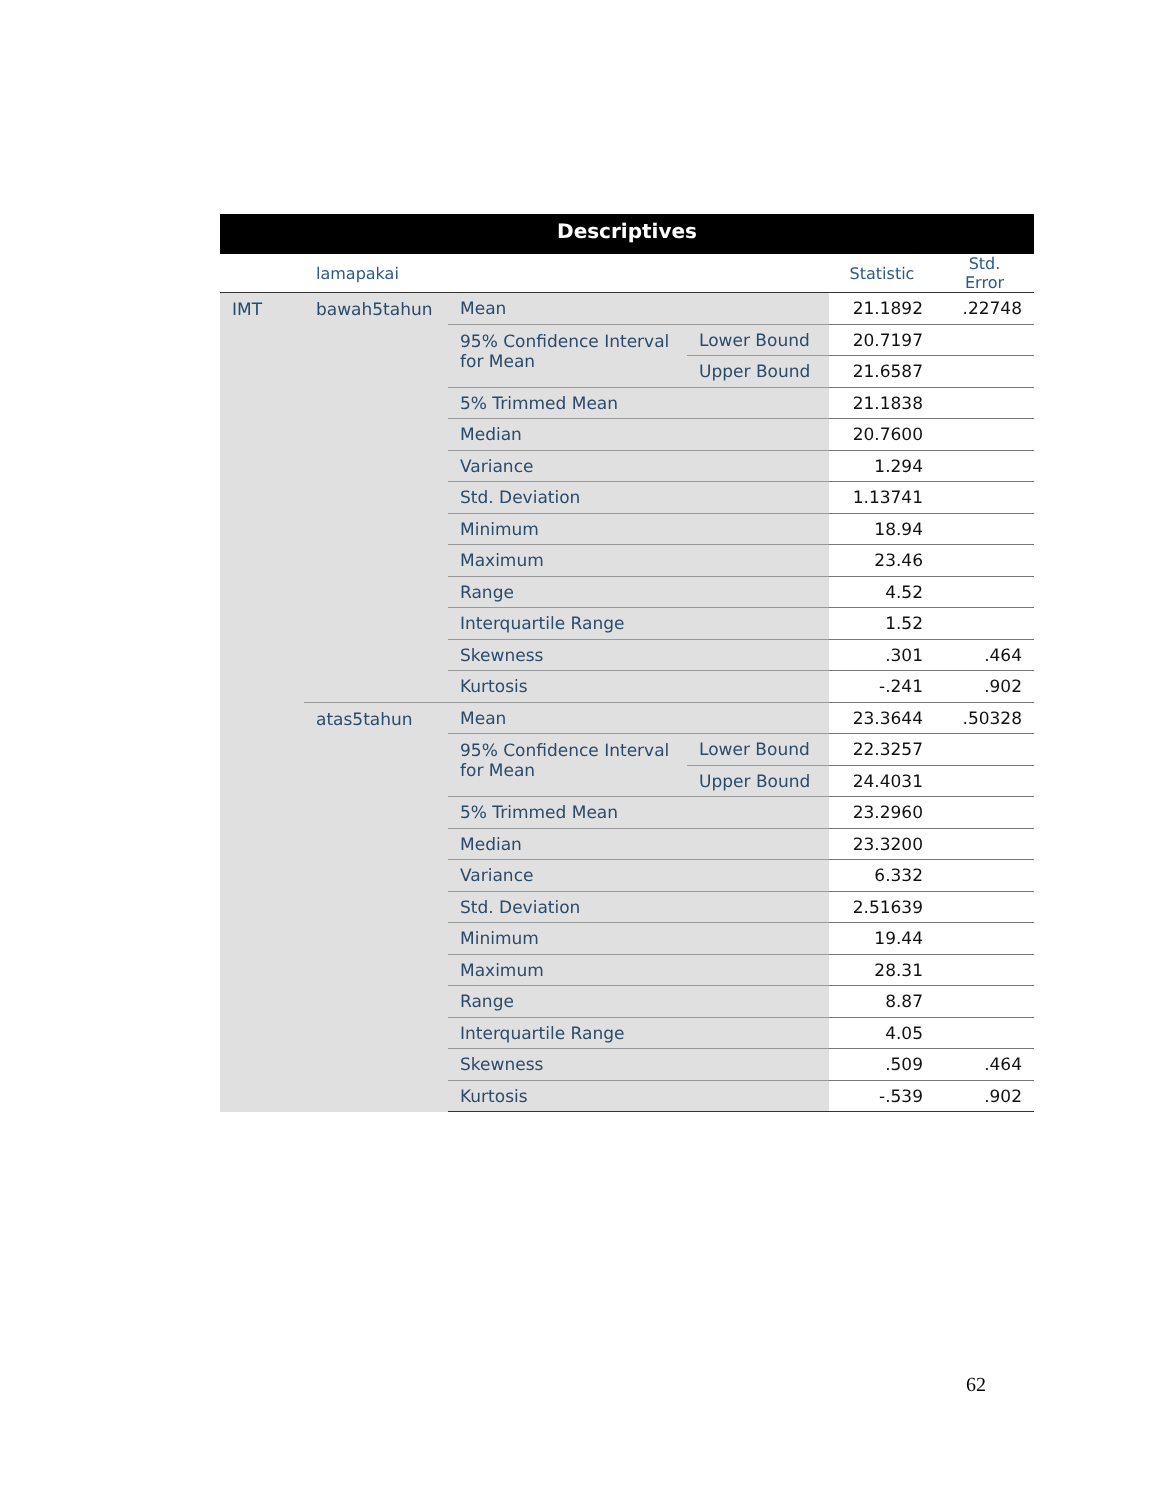Descriptives
| | lamapakai | | | Statistic | Std. Error |
| --- | --- | --- | --- | --- | --- |
| IMT | bawah5tahun | Mean | | 21.1892 | .22748 |
| | | 95% Confidence Interval for Mean | Lower Bound | 20.7197 | |
| | | | Upper Bound | 21.6587 | |
| | | 5% Trimmed Mean | | 21.1838 | |
| | | Median | | 20.7600 | |
| | | Variance | | 1.294 | |
| | | Std. Deviation | | 1.13741 | |
| | | Minimum | | 18.94 | |
| | | Maximum | | 23.46 | |
| | | Range | | 4.52 | |
| | | Interquartile Range | | 1.52 | |
| | | Skewness | | .301 | .464 |
| | | Kurtosis | | -.241 | .902 |
| | atas5tahun | Mean | | 23.3644 | .50328 |
| | | 95% Confidence Interval for Mean | Lower Bound | 22.3257 | |
| | | | Upper Bound | 24.4031 | |
| | | 5% Trimmed Mean | | 23.2960 | |
| | | Median | | 23.3200 | |
| | | Variance | | 6.332 | |
| | | Std. Deviation | | 2.51639 | |
| | | Minimum | | 19.44 | |
| | | Maximum | | 28.31 | |
| | | Range | | 8.87 | |
| | | Interquartile Range | | 4.05 | |
| | | Skewness | | .509 | .464 |
| | | Kurtosis | | -.539 | .902 |
62